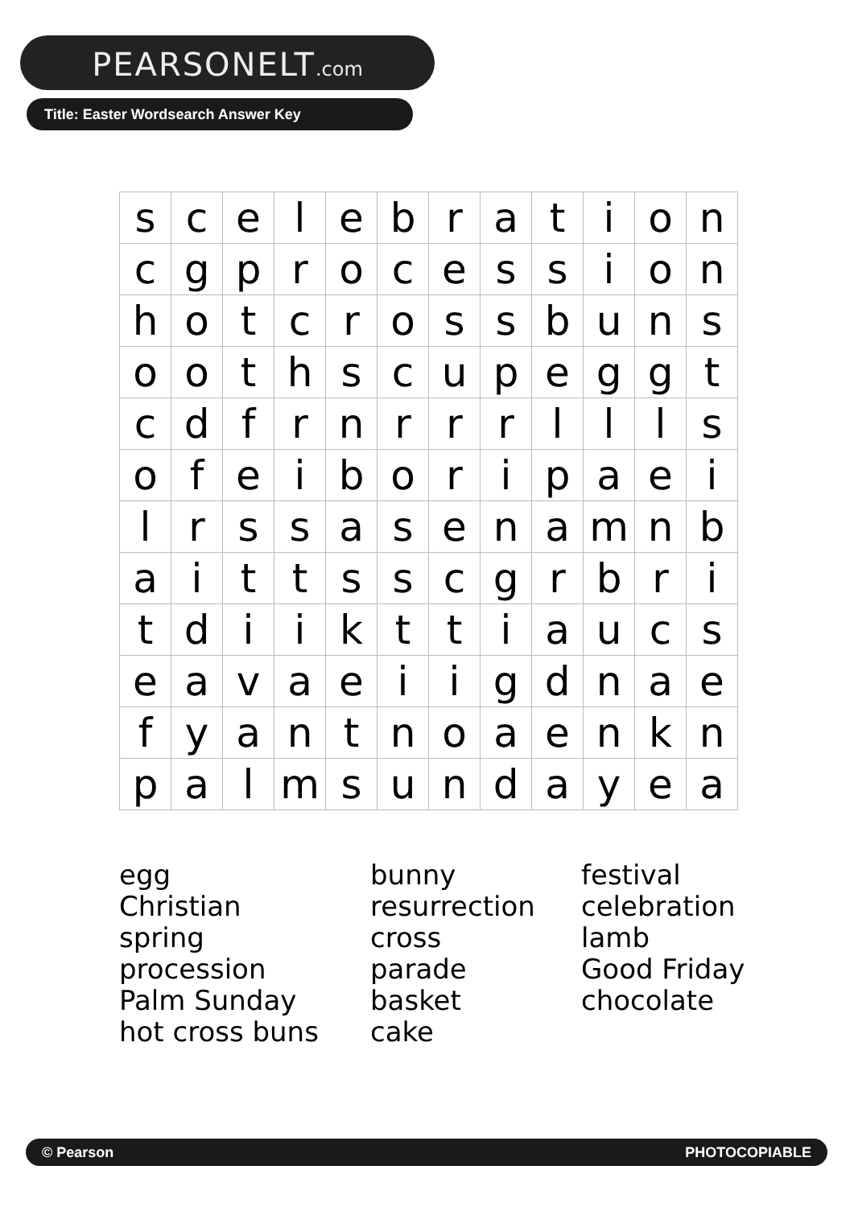PEARSONELT.com
Title: Easter Wordsearch Answer Key
| s | c | e | l | e | b | r | a | t | i | o | n |
| c | g | p | r | o | c | e | s | s | i | o | n |
| h | o | t | c | r | o | s | s | b | u | n | s |
| o | o | t | h | s | c | u | p | e | g | g | t |
| c | d | f | r | n | r | r | r | l | l | l | s |
| o | f | e | i | b | o | r | i | p | a | e | i |
| l | r | s | s | a | s | e | n | a | m | n | b |
| a | i | t | t | s | s | c | g | r | b | r | i |
| t | d | i | i | k | t | t | i | a | u | c | s |
| e | a | v | a | e | i | i | g | d | n | a | e |
| f | y | a | n | t | n | o | a | e | n | k | n |
| p | a | l | m | s | u | n | d | a | y | e | a |
egg
Christian
spring
procession
Palm Sunday
hot cross buns
bunny
resurrection
cross
parade
basket
cake
festival
celebration
lamb
Good Friday
chocolate
© Pearson PHOTOCOPIABLE